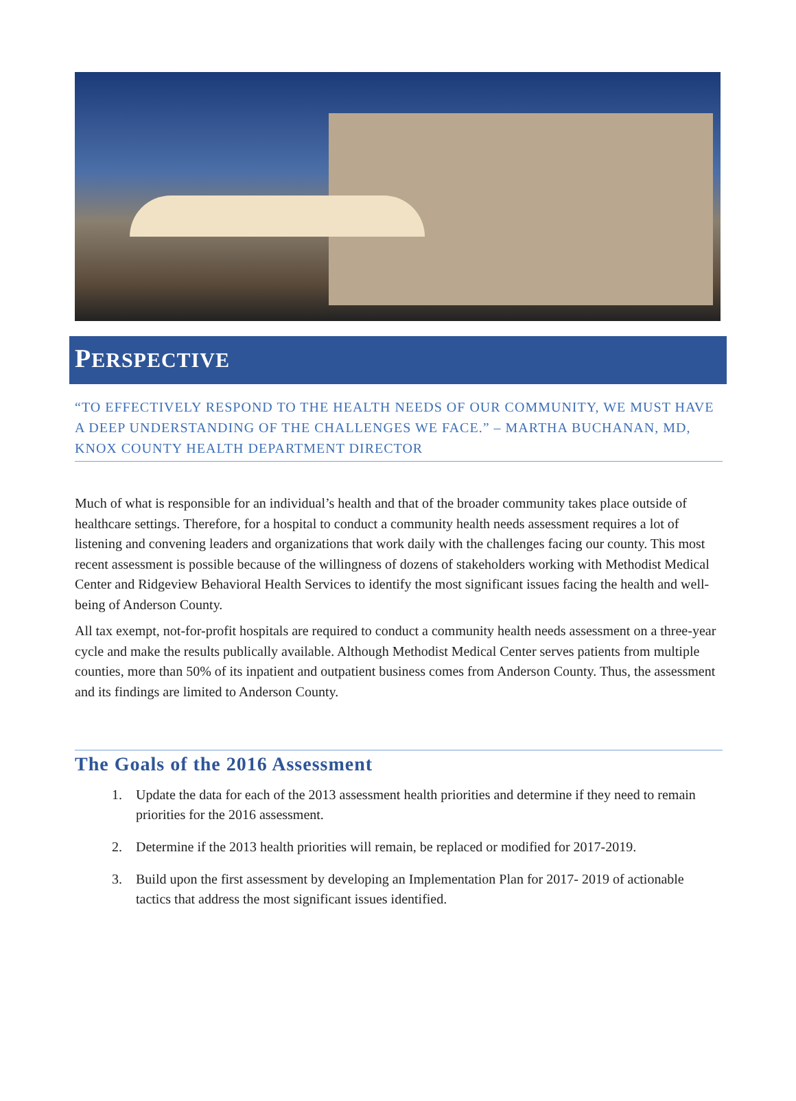PERSPECTIVE
“TO EFFECTIVELY RESPOND TO THE HEALTH NEEDS OF OUR COMMUNITY, WE MUST HAVE A DEEP UNDERSTANDING OF THE CHALLENGES WE FACE.” – MARTHA BUCHANAN, MD, KNOX COUNTY HEALTH DEPARTMENT DIRECTOR
Much of what is responsible for an individual’s health and that of the broader community takes place outside of healthcare settings. Therefore, for a hospital to conduct a community health needs assessment requires a lot of listening and convening leaders and organizations that work daily with the challenges facing our county. This most recent assessment is possible because of the willingness of dozens of stakeholders working with Methodist Medical Center and Ridgeview Behavioral Health Services to identify the most significant issues facing the health and well-being of Anderson County.
All tax exempt, not-for-profit hospitals are required to conduct a community health needs assessment on a three-year cycle and make the results publically available. Although Methodist Medical Center serves patients from multiple counties, more than 50% of its inpatient and outpatient business comes from Anderson County. Thus, the assessment and its findings are limited to Anderson County.
The Goals of the 2016 Assessment
1. Update the data for each of the 2013 assessment health priorities and determine if they need to remain priorities for the 2016 assessment.
2. Determine if the 2013 health priorities will remain, be replaced or modified for 2017-2019.
3. Build upon the first assessment by developing an Implementation Plan for 2017- 2019 of actionable tactics that address the most significant issues identified.